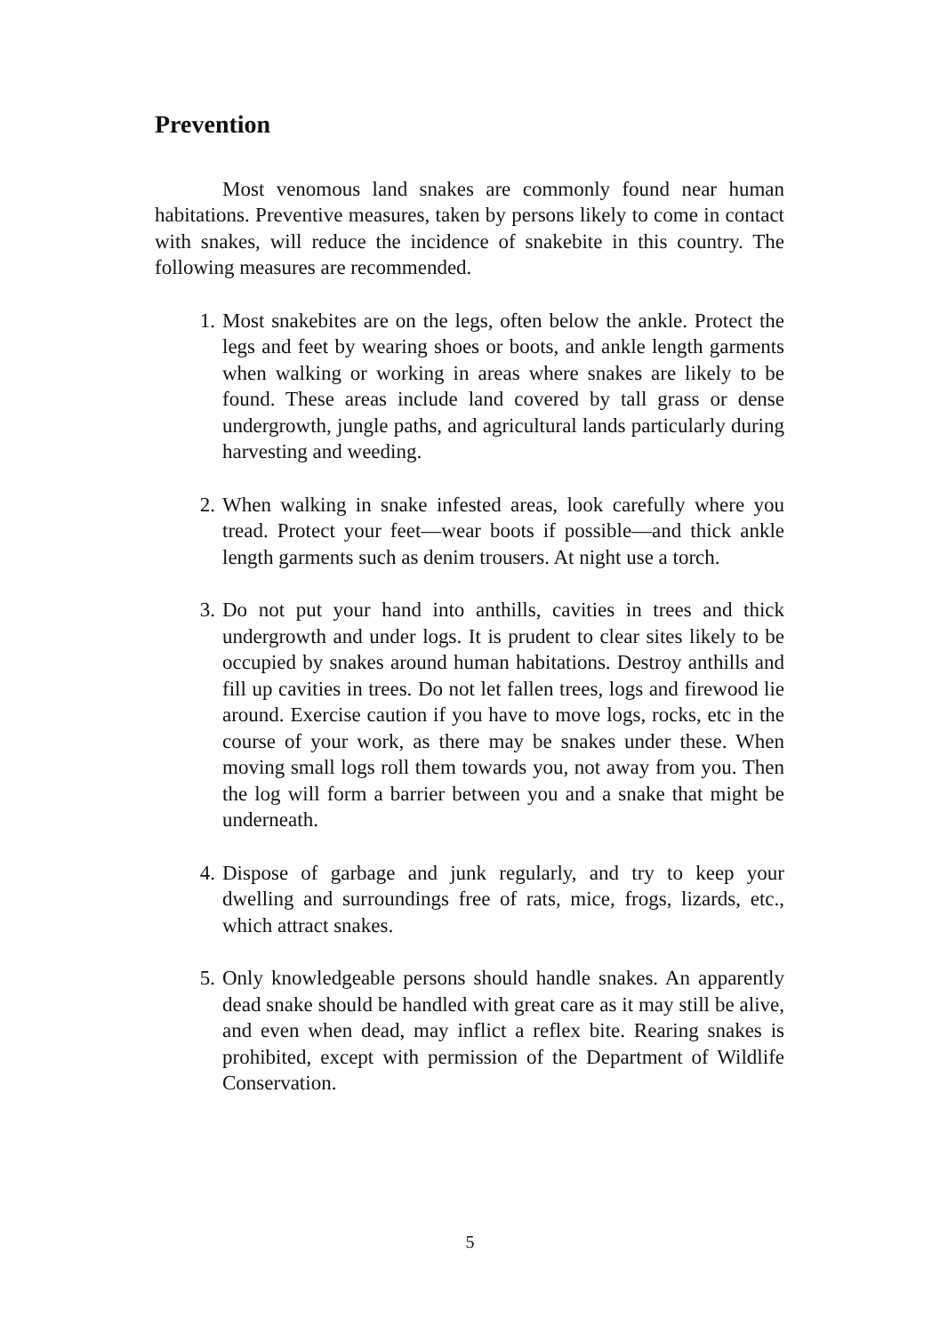Prevention
Most venomous land snakes are commonly found near human habitations. Preventive measures, taken by persons likely to come in contact with snakes, will reduce the incidence of snakebite in this country. The following measures are recommended.
1. Most snakebites are on the legs, often below the ankle. Protect the legs and feet by wearing shoes or boots, and ankle length garments when walking or working in areas where snakes are likely to be found. These areas include land covered by tall grass or dense undergrowth, jungle paths, and agricultural lands particularly during harvesting and weeding.
2. When walking in snake infested areas, look carefully where you tread. Protect your feet—wear boots if possible—and thick ankle length garments such as denim trousers. At night use a torch.
3. Do not put your hand into anthills, cavities in trees and thick undergrowth and under logs. It is prudent to clear sites likely to be occupied by snakes around human habitations. Destroy anthills and fill up cavities in trees. Do not let fallen trees, logs and firewood lie around. Exercise caution if you have to move logs, rocks, etc in the course of your work, as there may be snakes under these. When moving small logs roll them towards you, not away from you. Then the log will form a barrier between you and a snake that might be underneath.
4. Dispose of garbage and junk regularly, and try to keep your dwelling and surroundings free of rats, mice, frogs, lizards, etc., which attract snakes.
5. Only knowledgeable persons should handle snakes. An apparently dead snake should be handled with great care as it may still be alive, and even when dead, may inflict a reflex bite. Rearing snakes is prohibited, except with permission of the Department of Wildlife Conservation.
5